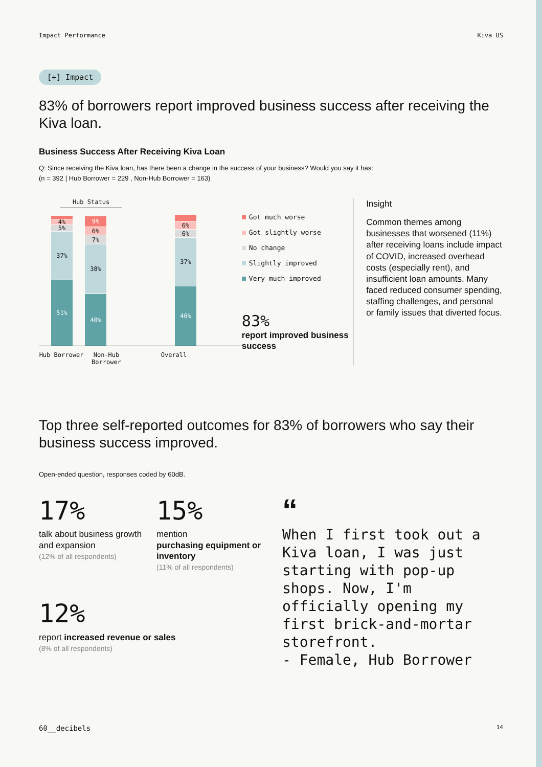Impact Performance Kiva US
[+] Impact
83% of borrowers report improved business success after receiving the Kiva loan.
Business Success After Receiving Kiva Loan
Q: Since receiving the Kiva loan, has there been a change in the success of your business? Would you say it has:
(n = 392 | Hub Borrower = 229 , Non-Hub Borrower = 163)
Hub Status
4%
5%
37%
51%
9%
6%
7%
38%
40%
6%
6%
37%
46%
Hub Borrower Non-Hub Borrower
Overall
Got much worse
Got slightly worse
No change
Slightly improved
Very much improved
83%
report improved business success
Insight
Common themes among businesses that worsened (11%) after receiving loans include impact of COVID, increased overhead costs (especially rent), and insufficient loan amounts. Many faced reduced consumer spending, staffing challenges, and personal or family issues that diverted focus.
Top three self-reported outcomes for 83% of borrowers who say their business success improved.
Open-ended question, responses coded by 60dB.
17%
talk about business growth and expansion
(12% of all respondents)
15%
mention
purchasing equipment or inventory
(11% of all respondents)
12%
report increased revenue or sales
(8% of all respondents)
“
When I first took out a Kiva loan, I was just starting with pop-up shops. Now, I'm officially opening my first brick-and-mortar storefront.
- Female, Hub Borrower
60__decibels 14